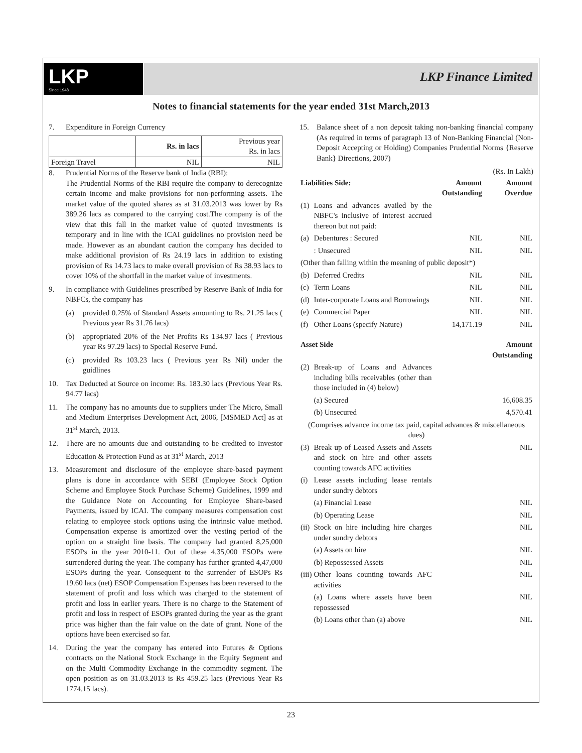LKP
Since 1948
LKP Finance Limited
Notes to financial statements for the year ended 31st March,2013
7. Expenditure in Foreign Currency
| | Rs. in lacs | Previous year Rs. in lacs |
| Foreign Travel | NIL | NIL |
8. Prudential Norms of the Reserve bank of India (RBI):
The Prudential Norms of the RBI require the company to derecognize certain income and make provisions for non-performing assets. The market value of the quoted shares as at 31.03.2013 was lower by Rs 389.26 lacs as compared to the carrying cost.The company is of the view that this fall in the market value of quoted investments is temporary and in line with the ICAI guidelines no provision need be made. However as an abundant caution the company has decided to make additional provision of Rs 24.19 lacs in addition to existing provision of Rs 14.73 lacs to make overall provision of Rs 38.93 lacs to cover 10% of the shortfall in the market value of investments.
9. In compliance with Guidelines prescribed by Reserve Bank of India for NBFCs, the company has
(a) provided 0.25% of Standard Assets amounting to Rs. 21.25 lacs ( Previous year Rs 31.76 lacs)
(b) appropriated 20% of the Net Profits Rs 134.97 lacs ( Previous year Rs 97.29 lacs) to Special Reserve Fund.
(c) provided Rs 103.23 lacs ( Previous year Rs Nil) under the guidlines
10. Tax Deducted at Source on income: Rs. 183.30 lacs (Previous Year Rs. 94.77 lacs)
11. The company has no amounts due to suppliers under The Micro, Small and Medium Enterprises Development Act, 2006, [MSMED Act] as at 31<sup>st</sup> March, 2013.
12. There are no amounts due and outstanding to be credited to Investor Education & Protection Fund as at 31<sup>st</sup> March, 2013
13. Measurement and disclosure of the employee share-based payment plans is done in accordance with SEBI (Employee Stock Option Scheme and Employee Stock Purchase Scheme) Guidelines, 1999 and the Guidance Note on Accounting for Employee Share-based Payments, issued by ICAI. The company measures compensation cost relating to employee stock options using the intrinsic value method. Compensation expense is amortized over the vesting period of the option on a straight line basis. The company had granted 8,25,000 ESOPs in the year 2010-11. Out of these 4,35,000 ESOPs were surrendered during the year. The company has further granted 4,47,000 ESOPs during the year. Consequent to the surrender of ESOPs Rs 19.60 lacs (net) ESOP Compensation Expenses has been reversed to the statement of profit and loss which was charged to the statement of profit and loss in earlier years. There is no charge to the Statement of profit and loss in respect of ESOPs granted during the year as the grant price was higher than the fair value on the date of grant. None of the options have been exercised so far.
14. During the year the company has entered into Futures & Options contracts on the National Stock Exchange in the Equity Segment and on the Multi Commodity Exchange in the commodity segment. The open position as on 31.03.2013 is Rs 459.25 lacs (Previous Year Rs 1774.15 lacs).
15. Balance sheet of a non deposit taking non-banking financial company (As required in terms of paragraph 13 of Non-Banking Financial (Non-Deposit Accepting or Holding) Companies Prudential Norms {Reserve Bank} Directions, 2007)
(Rs. In Lakh)
| Liabilities Side: | | Amount Outstanding | Amount Overdue |
| (1) | Loans and advances availed by the NBFC's inclusive of interest accrued thereon but not paid: | | |
| (a) | Debentures : Secured | NIL | NIL |
| | : Unsecured | NIL | NIL |
| (Other than falling within the meaning of public deposit*) | | | |
| (b) | Deferred Credits | NIL | NIL |
| (c) | Term Loans | NIL | NIL |
| (d) | Inter-corporate Loans and Borrowings | NIL | NIL |
| (e) | Commercial Paper | NIL | NIL |
| (f) | Other Loans (specify Nature) | 14,171.19 | NIL |
| Asset Side | | | Amount Outstanding |
| (2) | Break-up of Loans and Advances including bills receivables (other than those included in (4) below) | | |
| | (a) Secured | | 16,608.35 |
| | (b) Unsecured | | 4,570.41 |
| (Comprises advance income tax paid, capital advances & miscellaneous dues) | | | |
| (3) | Break up of Leased Assets and Assets and stock on hire and other assets counting towards AFC activities | | NIL |
| (i) | Lease assets including lease rentals under sundry debtors | | |
| | (a) Financial Lease | | NIL |
| | (b) Operating Lease | | NIL |
| (ii) | Stock on hire including hire charges under sundry debtors | | NIL |
| | (a) Assets on hire | | NIL |
| | (b) Repossessed Assets | | NIL |
| (iii) | Other loans counting towards AFC activities | | NIL |
| | (a) Loans where assets have been repossessed | | NIL |
| | (b) Loans other than (a) above | | NIL |
23